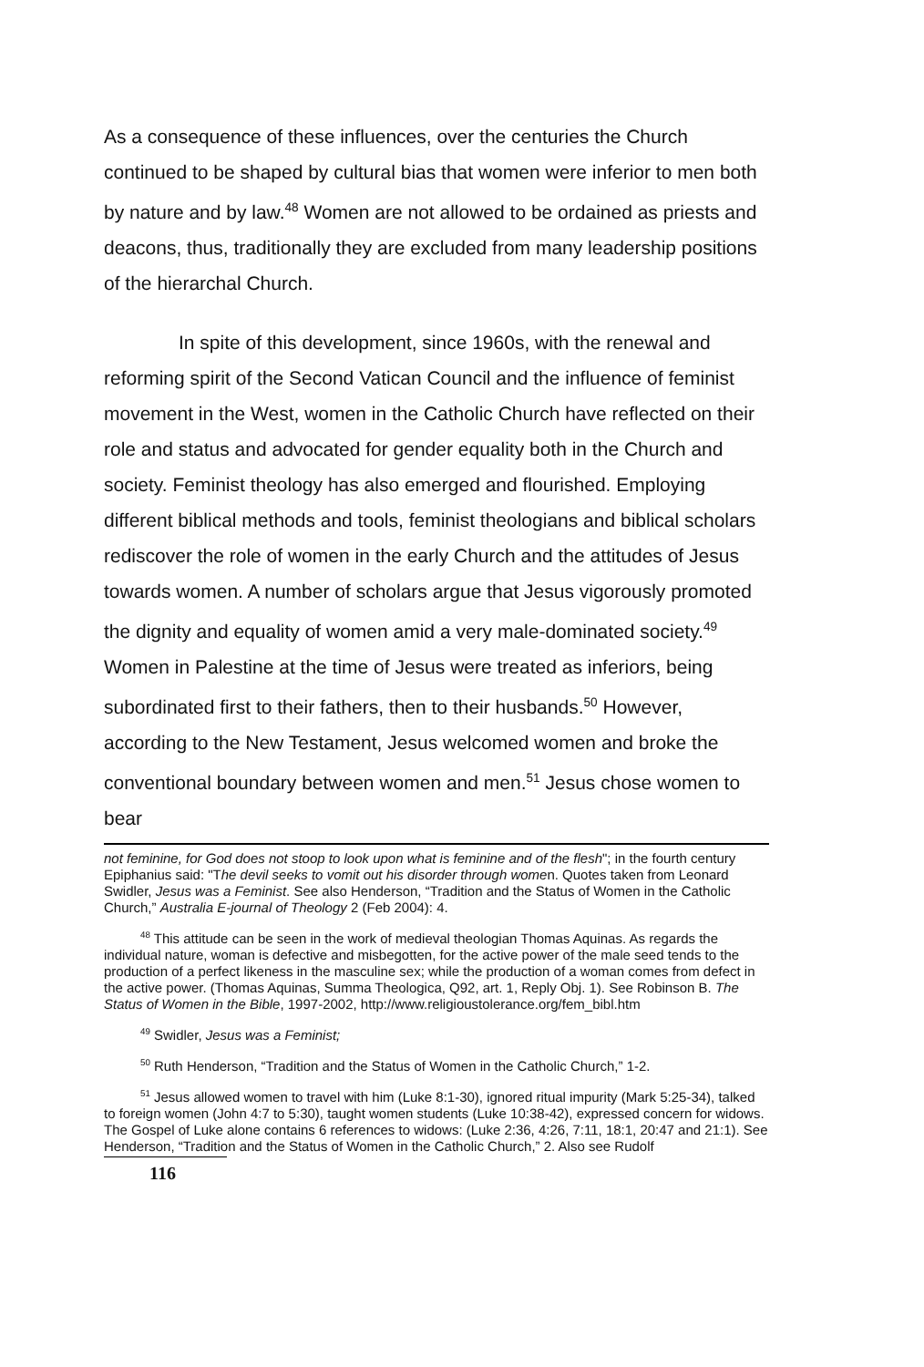As a consequence of these influences, over the centuries the Church continued to be shaped by cultural bias that women were inferior to men both by nature and by law.<sup>48</sup> Women are not allowed to be ordained as priests and deacons, thus, traditionally they are excluded from many leadership positions of the hierarchal Church.
In spite of this development, since 1960s, with the renewal and reforming spirit of the Second Vatican Council and the influence of feminist movement in the West, women in the Catholic Church have reflected on their role and status and advocated for gender equality both in the Church and society. Feminist theology has also emerged and flourished. Employing different biblical methods and tools, feminist theologians and biblical scholars rediscover the role of women in the early Church and the attitudes of Jesus towards women. A number of scholars argue that Jesus vigorously promoted the dignity and equality of women amid a very male-dominated society.<sup>49</sup> Women in Palestine at the time of Jesus were treated as inferiors, being subordinated first to their fathers, then to their husbands.<sup>50</sup> However, according to the New Testament, Jesus welcomed women and broke the conventional boundary between women and men.<sup>51</sup> Jesus chose women to bear
not feminine, for God does not stoop to look upon what is feminine and of the flesh"; in the fourth century Epiphanius said: "The devil seeks to vomit out his disorder through women. Quotes taken from Leonard Swidler, Jesus was a Feminist. See also Henderson, “Tradition and the Status of Women in the Catholic Church,” Australia E-journal of Theology 2 (Feb 2004): 4.
<sup>48</sup> This attitude can be seen in the work of medieval theologian Thomas Aquinas. As regards the individual nature, woman is defective and misbegotten, for the active power of the male seed tends to the production of a perfect likeness in the masculine sex; while the production of a woman comes from defect in the active power. (Thomas Aquinas, Summa Theologica, Q92, art. 1, Reply Obj. 1). See Robinson B. The Status of Women in the Bible, 1997-2002, http://www.religioustolerance.org/fem_bibl.htm
<sup>49</sup> Swidler, Jesus was a Feminist;
<sup>50</sup> Ruth Henderson, “Tradition and the Status of Women in the Catholic Church,” 1-2.
<sup>51</sup> Jesus allowed women to travel with him (Luke 8:1-30), ignored ritual impurity (Mark 5:25-34), talked to foreign women (John 4:7 to 5:30), taught women students (Luke 10:38-42), expressed concern for widows. The Gospel of Luke alone contains 6 references to widows: (Luke 2:36, 4:26, 7:11, 18:1, 20:47 and 21:1). See Henderson, “Tradition and the Status of Women in the Catholic Church,” 2. Also see Rudolf
116